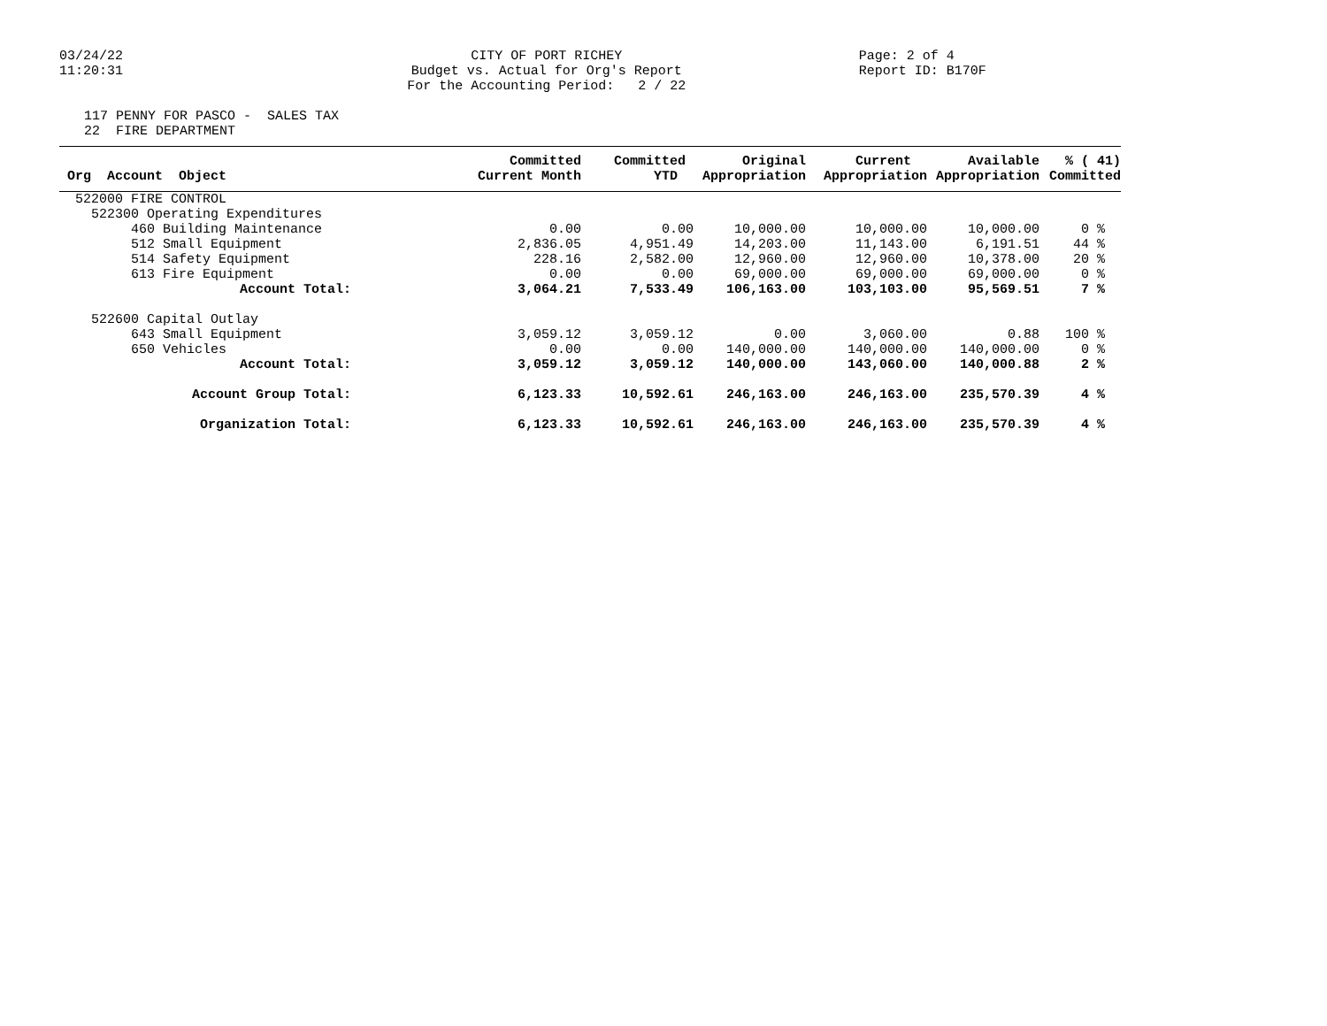03/24/22
11:20:31
CITY OF PORT RICHEY
Budget vs. Actual for Org's Report
For the Accounting Period: 2 / 22
Page: 2 of 4
Report ID: B170F
117 PENNY FOR PASCO - SALES TAX
22 FIRE DEPARTMENT
| Org Account Object | Committed Current Month | Committed YTD | Original Appropriation | Current Appropriation | Available Appropriation | % ( 41) Committed |
| --- | --- | --- | --- | --- | --- | --- |
| 522000 FIRE CONTROL | | | | | | |
| 522300 Operating Expenditures | | | | | | |
| 460 Building Maintenance | 0.00 | 0.00 | 10,000.00 | 10,000.00 | 10,000.00 | 0 % |
| 512 Small Equipment | 2,836.05 | 4,951.49 | 14,203.00 | 11,143.00 | 6,191.51 | 44 % |
| 514 Safety Equipment | 228.16 | 2,582.00 | 12,960.00 | 12,960.00 | 10,378.00 | 20 % |
| 613 Fire Equipment | 0.00 | 0.00 | 69,000.00 | 69,000.00 | 69,000.00 | 0 % |
| Account Total: | 3,064.21 | 7,533.49 | 106,163.00 | 103,103.00 | 95,569.51 | 7 % |
| 522600 Capital Outlay | | | | | | |
| 643 Small Equipment | 3,059.12 | 3,059.12 | 0.00 | 3,060.00 | 0.88 | 100 % |
| 650 Vehicles | 0.00 | 0.00 | 140,000.00 | 140,000.00 | 140,000.00 | 0 % |
| Account Total: | 3,059.12 | 3,059.12 | 140,000.00 | 143,060.00 | 140,000.88 | 2 % |
| Account Group Total: | 6,123.33 | 10,592.61 | 246,163.00 | 246,163.00 | 235,570.39 | 4 % |
| Organization Total: | 6,123.33 | 10,592.61 | 246,163.00 | 246,163.00 | 235,570.39 | 4 % |